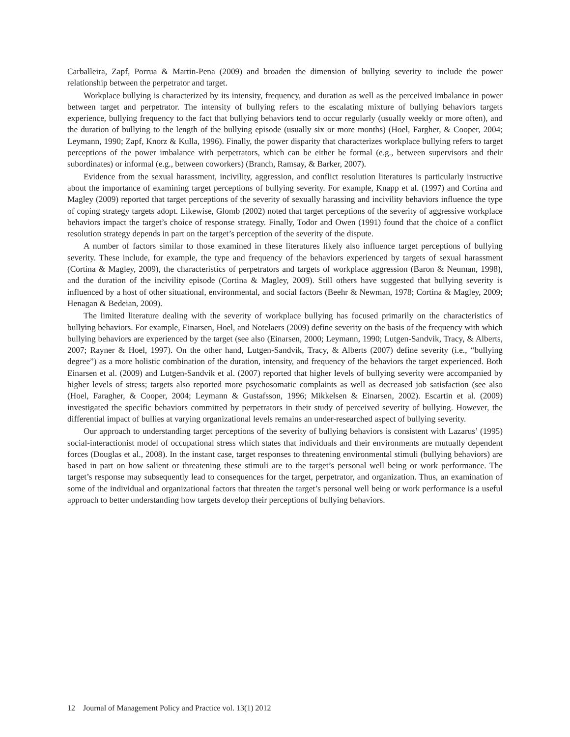Carballeira, Zapf, Porrua & Martin-Pena (2009) and broaden the dimension of bullying severity to include the power relationship between the perpetrator and target.
Workplace bullying is characterized by its intensity, frequency, and duration as well as the perceived imbalance in power between target and perpetrator. The intensity of bullying refers to the escalating mixture of bullying behaviors targets experience, bullying frequency to the fact that bullying behaviors tend to occur regularly (usually weekly or more often), and the duration of bullying to the length of the bullying episode (usually six or more months) (Hoel, Fargher, & Cooper, 2004; Leymann, 1990; Zapf, Knorz & Kulla, 1996). Finally, the power disparity that characterizes workplace bullying refers to target perceptions of the power imbalance with perpetrators, which can be either be formal (e.g., between supervisors and their subordinates) or informal (e.g., between coworkers) (Branch, Ramsay, & Barker, 2007).
Evidence from the sexual harassment, incivility, aggression, and conflict resolution literatures is particularly instructive about the importance of examining target perceptions of bullying severity. For example, Knapp et al. (1997) and Cortina and Magley (2009) reported that target perceptions of the severity of sexually harassing and incivility behaviors influence the type of coping strategy targets adopt. Likewise, Glomb (2002) noted that target perceptions of the severity of aggressive workplace behaviors impact the target’s choice of response strategy. Finally, Todor and Owen (1991) found that the choice of a conflict resolution strategy depends in part on the target’s perception of the severity of the dispute.
A number of factors similar to those examined in these literatures likely also influence target perceptions of bullying severity. These include, for example, the type and frequency of the behaviors experienced by targets of sexual harassment (Cortina & Magley, 2009), the characteristics of perpetrators and targets of workplace aggression (Baron & Neuman, 1998), and the duration of the incivility episode (Cortina & Magley, 2009). Still others have suggested that bullying severity is influenced by a host of other situational, environmental, and social factors (Beehr & Newman, 1978; Cortina & Magley, 2009; Henagan & Bedeian, 2009).
The limited literature dealing with the severity of workplace bullying has focused primarily on the characteristics of bullying behaviors. For example, Einarsen, Hoel, and Notelaers (2009) define severity on the basis of the frequency with which bullying behaviors are experienced by the target (see also (Einarsen, 2000; Leymann, 1990; Lutgen-Sandvik, Tracy, & Alberts, 2007; Rayner & Hoel, 1997). On the other hand, Lutgen-Sandvik, Tracy, & Alberts (2007) define severity (i.e., “bullying degree”) as a more holistic combination of the duration, intensity, and frequency of the behaviors the target experienced. Both Einarsen et al. (2009) and Lutgen-Sandvik et al. (2007) reported that higher levels of bullying severity were accompanied by higher levels of stress; targets also reported more psychosomatic complaints as well as decreased job satisfaction (see also (Hoel, Faragher, & Cooper, 2004; Leymann & Gustafsson, 1996; Mikkelsen & Einarsen, 2002). Escartin et al. (2009) investigated the specific behaviors committed by perpetrators in their study of perceived severity of bullying. However, the differential impact of bullies at varying organizational levels remains an under-researched aspect of bullying severity.
Our approach to understanding target perceptions of the severity of bullying behaviors is consistent with Lazarus’ (1995) social-interactionist model of occupational stress which states that individuals and their environments are mutually dependent forces (Douglas et al., 2008). In the instant case, target responses to threatening environmental stimuli (bullying behaviors) are based in part on how salient or threatening these stimuli are to the target’s personal well being or work performance. The target’s response may subsequently lead to consequences for the target, perpetrator, and organization. Thus, an examination of some of the individual and organizational factors that threaten the target’s personal well being or work performance is a useful approach to better understanding how targets develop their perceptions of bullying behaviors.
12 Journal of Management Policy and Practice vol. 13(1) 2012